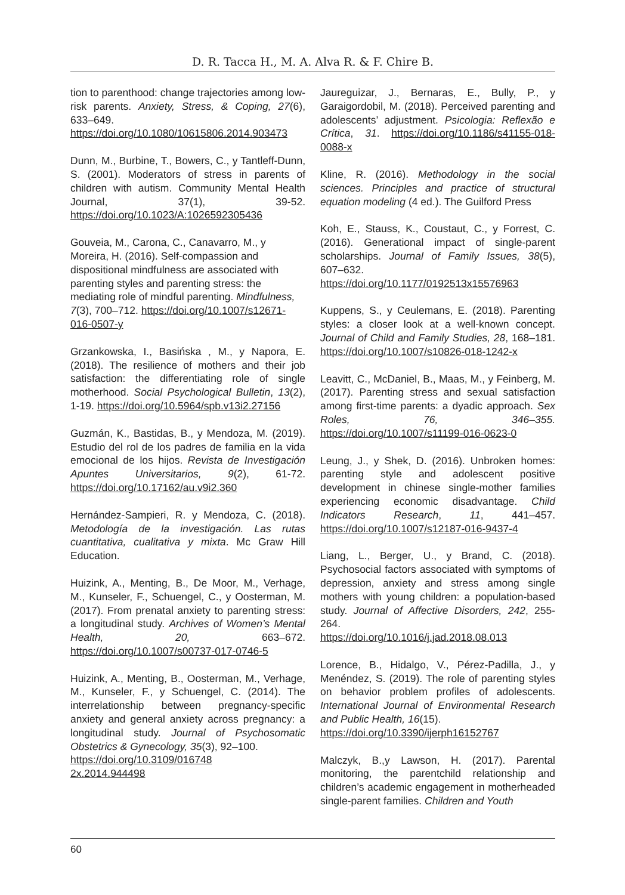D. R. Tacca H., M. A. Alva R. & F. Chire B.
tion to parenthood: change trajectories among low-risk parents. Anxiety, Stress, & Coping, 27(6), 633–649. https://doi.org/10.1080/10615806.2014.903473
Dunn, M., Burbine, T., Bowers, C., y Tantleff-Dunn, S. (2001). Moderators of stress in parents of children with autism. Community Mental Health Journal, 37(1), 39-52. https://doi.org/10.1023/A:1026592305436
Gouveia, M., Carona, C., Canavarro, M., y Moreira, H. (2016). Self-compassion and dispositional mindfulness are associated with parenting styles and parenting stress: the mediating role of mindful parenting. Mindfulness, 7(3), 700–712. https://doi.org/10.1007/s12671-016-0507-y
Grzankowska, I., Basińska , M., y Napora, E. (2018). The resilience of mothers and their job satisfaction: the differentiating role of single motherhood. Social Psychological Bulletin, 13(2), 1-19. https://doi.org/10.5964/spb.v13i2.27156
Guzmán, K., Bastidas, B., y Mendoza, M. (2019). Estudio del rol de los padres de familia en la vida emocional de los hijos. Revista de Investigación Apuntes Universitarios, 9(2), 61-72. https://doi.org/10.17162/au.v9i2.360
Hernández-Sampieri, R. y Mendoza, C. (2018). Metodología de la investigación. Las rutas cuantitativa, cualitativa y mixta. Mc Graw Hill Education.
Huizink, A., Menting, B., De Moor, M., Verhage, M., Kunseler, F., Schuengel, C., y Oosterman, M. (2017). From prenatal anxiety to parenting stress: a longitudinal study. Archives of Women’s Mental Health, 20, 663–672. https://doi.org/10.1007/s00737-017-0746-5
Huizink, A., Menting, B., Oosterman, M., Verhage, M., Kunseler, F., y Schuengel, C. (2014). The interrelationship between pregnancy-specific anxiety and general anxiety across pregnancy: a longitudinal study. Journal of Psychosomatic Obstetrics & Gynecology, 35(3), 92–100.
https://doi.org/10.3109/016748
2x.2014.944498
Jaureguizar, J., Bernaras, E., Bully, P., y Garaigordobil, M. (2018). Perceived parenting and adolescents’ adjustment. Psicologia: Reflexão e Crítica, 31. https://doi.org/10.1186/s41155-018-0088-x
Kline, R. (2016). Methodology in the social sciences. Principles and practice of structural equation modeling (4 ed.). The Guilford Press
Koh, E., Stauss, K., Coustaut, C., y Forrest, C. (2016). Generational impact of single-parent scholarships. Journal of Family Issues, 38(5), 607–632. https://doi.org/10.1177/0192513x15576963
Kuppens, S., y Ceulemans, E. (2018). Parenting styles: a closer look at a well-known concept. Journal of Child and Family Studies, 28, 168–181. https://doi.org/10.1007/s10826-018-1242-x
Leavitt, C., McDaniel, B., Maas, M., y Feinberg, M. (2017). Parenting stress and sexual satisfaction among first-time parents: a dyadic approach. Sex Roles, 76, 346–355. https://doi.org/10.1007/s11199-016-0623-0
Leung, J., y Shek, D. (2016). Unbroken homes: parenting style and adolescent positive development in chinese single-mother families experiencing economic disadvantage. Child Indicators Research, 11, 441–457. https://doi.org/10.1007/s12187-016-9437-4
Liang, L., Berger, U., y Brand, C. (2018). Psychosocial factors associated with symptoms of depression, anxiety and stress among single mothers with young children: a population-based study. Journal of Affective Disorders, 242, 255-264.
https://doi.org/10.1016/j.jad.2018.08.013
Lorence, B., Hidalgo, V., Pérez-Padilla, J., y Menéndez, S. (2019). The role of parenting styles on behavior problem profiles of adolescents. International Journal of Environmental Research and Public Health, 16(15).
https://doi.org/10.3390/ijerph16152767
Malczyk, B.,y Lawson, H. (2017). Parental monitoring, the parentchild relationship and children’s academic engagement in motherheaded single-parent families. Children and Youth
60